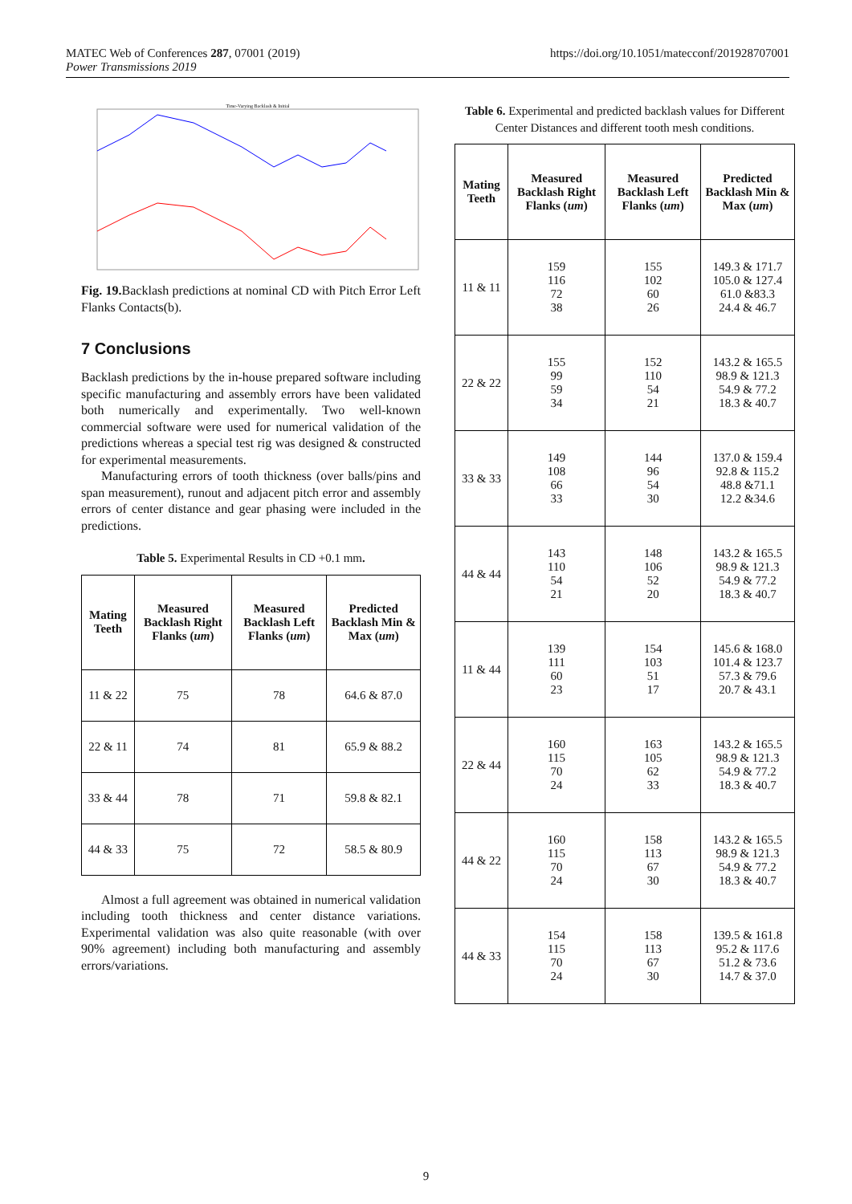MATEC Web of Conferences 287, 07001 (2019)
Power Transmissions 2019
https://doi.org/10.1051/matecconf/201928707001
Time-Varying Backlash & Initial
Fig. 19. Backlash predictions at nominal CD with Pitch Error Left Flanks Contacts(b).
7 Conclusions
Backlash predictions by the in-house prepared software including specific manufacturing and assembly errors have been validated both numerically and experimentally. Two well-known commercial software were used for numerical validation of the predictions whereas a special test rig was designed & constructed for experimental measurements.
Manufacturing errors of tooth thickness (over balls/pins and span measurement), runout and adjacent pitch error and assembly errors of center distance and gear phasing were included in the predictions.
Table 5. Experimental Results in CD +0.1 mm.
| Mating Teeth | Measured Backlash Right Flanks ( um ) | Measured Backlash Left Flanks ( um ) | Predicted Backlash Min & Max ( um ) |
| --- | --- | --- | --- |
| 11 & 22 | 75 | 78 | 64.6 & 87.0 |
| 22 & 11 | 74 | 81 | 65.9 & 88.2 |
| 33 & 44 | 78 | 71 | 59.8 & 82.1 |
| 44 & 33 | 75 | 72 | 58.5 & 80.9 |
Almost a full agreement was obtained in numerical validation including tooth thickness and center distance variations. Experimental validation was also quite reasonable (with over 90% agreement) including both manufacturing and assembly errors/variations.
Table 6. Experimental and predicted backlash values for Different Center Distances and different tooth mesh conditions.
| Mating Teeth | Measured Backlash Right Flanks ( um ) | Measured Backlash Left Flanks ( um ) | Predicted Backlash Min & Max ( um ) |
| --- | --- | --- | --- |
| 11 & 11 | 159 116 72 38 | 155 102 60 26 | 149.3 & 171.7 105.0 & 127.4 61.0 &83.3 24.4 & 46.7 |
| 22 & 22 | 155 99 59 34 | 152 110 54 21 | 143.2 & 165.5 98.9 & 121.3 54.9 & 77.2 18.3 & 40.7 |
| 33 & 33 | 149 108 66 33 | 144 96 54 30 | 137.0 & 159.4 92.8 & 115.2 48.8 &71.1 12.2 &34.6 |
| 44 & 44 | 143 110 54 21 | 148 106 52 20 | 143.2 & 165.5 98.9 & 121.3 54.9 & 77.2 18.3 & 40.7 |
| 11 & 44 | 139 111 60 23 | 154 103 51 17 | 145.6 & 168.0 101.4 & 123.7 57.3 & 79.6 20.7 & 43.1 |
| 22 & 44 | 160 115 70 24 | 163 105 62 33 | 143.2 & 165.5 98.9 & 121.3 54.9 & 77.2 18.3 & 40.7 |
| 44 & 22 | 160 115 70 24 | 158 113 67 30 | 143.2 & 165.5 98.9 & 121.3 54.9 & 77.2 18.3 & 40.7 |
| 44 & 33 | 154 115 70 24 | 158 113 67 30 | 139.5 & 161.8 95.2 & 117.6 51.2 & 73.6 14.7 & 37.0 |
9